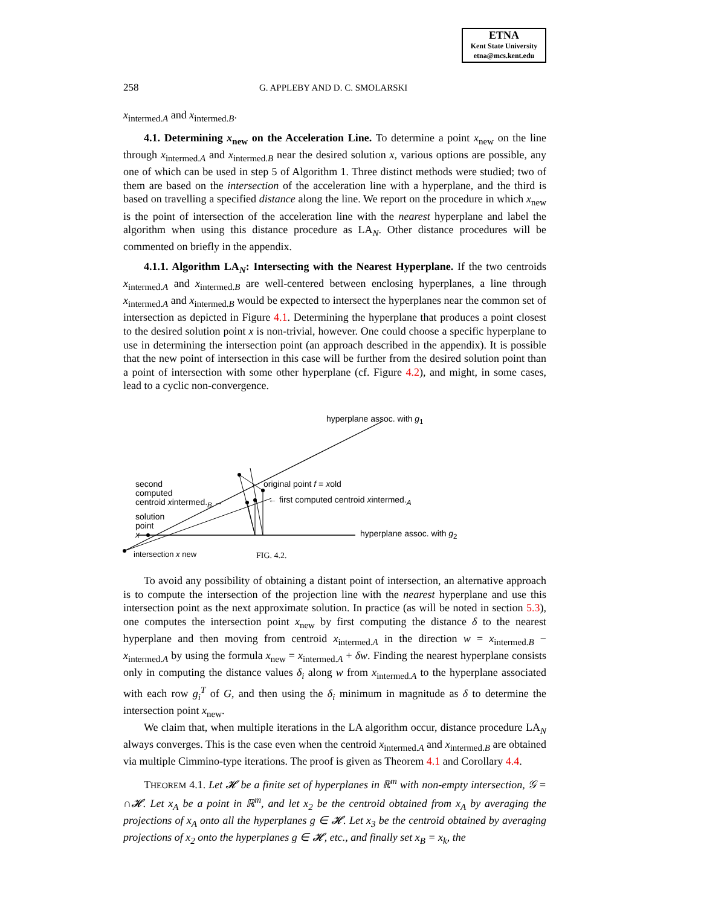ETNA
Kent State University
etna@mcs.kent.edu
258 G. APPLEBY AND D. C. SMOLARSKI
x<sub>intermed.A</sub> and x<sub>intermed.B</sub>.
4.1. Determining x<sub>new</sub> on the Acceleration Line. To determine a point x<sub>new</sub> on the line through x<sub>intermed.A</sub> and x<sub>intermed.B</sub> near the desired solution x, various options are possible, any one of which can be used in step 5 of Algorithm 1. Three distinct methods were studied; two of them are based on the intersection of the acceleration line with a hyperplane, and the third is based on travelling a specified distance along the line. We report on the procedure in which x<sub>new</sub> is the point of intersection of the acceleration line with the nearest hyperplane and label the algorithm when using this distance procedure as LA<sub>N</sub>. Other distance procedures will be commented on briefly in the appendix.
4.1.1. Algorithm LA<sub>N</sub>: Intersecting with the Nearest Hyperplane. If the two centroids x<sub>intermed.A</sub> and x<sub>intermed.B</sub> are well-centered between enclosing hyperplanes, a line through x<sub>intermed.A</sub> and x<sub>intermed.B</sub> would be expected to intersect the hyperplanes near the common set of intersection as depicted in Figure 4.1. Determining the hyperplane that produces a point closest to the desired solution point x is non-trivial, however. One could choose a specific hyperplane to use in determining the intersection point (an approach described in the appendix). It is possible that the new point of intersection in this case will be further from the desired solution point than a point of intersection with some other hyperplane (cf. Figure 4.2), and might, in some cases, lead to a cyclic non-convergence.
hyperplane assoc. with g<sub>1</sub>
second
computed
centroid xintermed.<sub>B</sub> →
original point f = xold
← first computed centroid xintermed.<sub>A</sub>
solution
point
x
hyperplane assoc. with g<sub>2</sub>
intersection x new FIG. 4.2.
To avoid any possibility of obtaining a distant point of intersection, an alternative approach is to compute the intersection of the projection line with the nearest hyperplane and use this intersection point as the next approximate solution. In practice (as will be noted in section 5.3), one computes the intersection point x<sub>new</sub> by first computing the distance δ to the nearest hyperplane and then moving from centroid x<sub>intermed.A</sub> in the direction w = x<sub>intermed.B</sub> − x<sub>intermed.A</sub> by using the formula x<sub>new</sub> = x<sub>intermed.A</sub> + δw. Finding the nearest hyperplane consists only in computing the distance values δ<sub>i</sub> along w from x<sub>intermed.A</sub> to the hyperplane associated with each row g<sub>i</sub><sup>T</sup> of G, and then using the δ<sub>i</sub> minimum in magnitude as δ to determine the intersection point x<sub>new</sub>.
We claim that, when multiple iterations in the LA algorithm occur, distance procedure LA<sub>N</sub> always converges. This is the case even when the centroid x<sub>intermed.A</sub> and x<sub>intermed.B</sub> are obtained via multiple Cimmino-type iterations. The proof is given as Theorem 4.1 and Corollary 4.4.
THEOREM 4.1. Let 𝓗 be a finite set of hyperplanes in ℝ<sup>m</sup> with non-empty intersection, 𝒢 = ∩𝓗. Let x<sub>A</sub> be a point in ℝ<sup>m</sup>, and let x<sub>2</sub> be the centroid obtained from x<sub>A</sub> by averaging the projections of x<sub>A</sub> onto all the hyperplanes g ∈ 𝓗. Let x<sub>3</sub> be the centroid obtained by averaging projections of x<sub>2</sub> onto the hyperplanes g ∈ 𝓗, etc., and finally set x<sub>B</sub> = x<sub>k</sub>, the